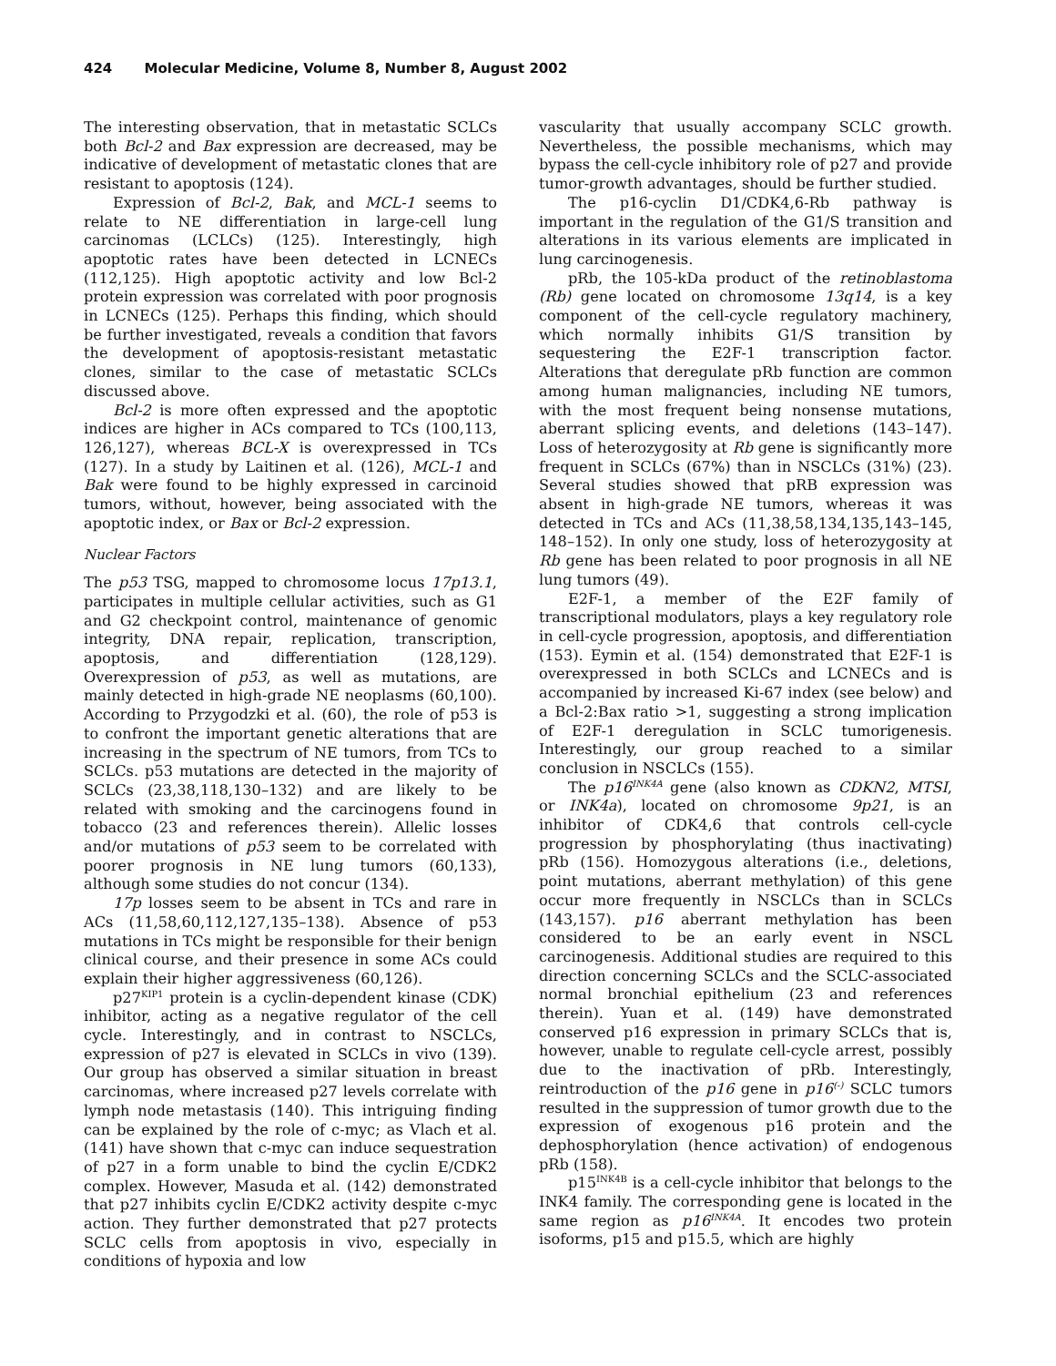424 Molecular Medicine, Volume 8, Number 8, August 2002
The interesting observation, that in metastatic SCLCs both Bcl-2 and Bax expression are decreased, may be indicative of development of metastatic clones that are resistant to apoptosis (124).
Expression of Bcl-2, Bak, and MCL-1 seems to relate to NE differentiation in large-cell lung carcinomas (LCLCs) (125). Interestingly, high apoptotic rates have been detected in LCNECs (112,125). High apoptotic activity and low Bcl-2 protein expression was correlated with poor prognosis in LCNECs (125). Perhaps this finding, which should be further investigated, reveals a condition that favors the development of apoptosis-resistant metastatic clones, similar to the case of metastatic SCLCs discussed above.
Bcl-2 is more often expressed and the apoptotic indices are higher in ACs compared to TCs (100,113, 126,127), whereas BCL-X is overexpressed in TCs (127). In a study by Laitinen et al. (126), MCL-1 and Bak were found to be highly expressed in carcinoid tumors, without, however, being associated with the apoptotic index, or Bax or Bcl-2 expression.
Nuclear Factors
The p53 TSG, mapped to chromosome locus 17p13.1, participates in multiple cellular activities, such as G1 and G2 checkpoint control, maintenance of genomic integrity, DNA repair, replication, transcription, apoptosis, and differentiation (128,129). Overexpression of p53, as well as mutations, are mainly detected in high-grade NE neoplasms (60,100). According to Przygodzki et al. (60), the role of p53 is to confront the important genetic alterations that are increasing in the spectrum of NE tumors, from TCs to SCLCs. p53 mutations are detected in the majority of SCLCs (23,38,118,130–132) and are likely to be related with smoking and the carcinogens found in tobacco (23 and references therein). Allelic losses and/or mutations of p53 seem to be correlated with poorer prognosis in NE lung tumors (60,133), although some studies do not concur (134).
17p losses seem to be absent in TCs and rare in ACs (11,58,60,112,127,135–138). Absence of p53 mutations in TCs might be responsible for their benign clinical course, and their presence in some ACs could explain their higher aggressiveness (60,126).
p27<sup>KIP1</sup> protein is a cyclin-dependent kinase (CDK) inhibitor, acting as a negative regulator of the cell cycle. Interestingly, and in contrast to NSCLCs, expression of p27 is elevated in SCLCs in vivo (139). Our group has observed a similar situation in breast carcinomas, where increased p27 levels correlate with lymph node metastasis (140). This intriguing finding can be explained by the role of c-myc; as Vlach et al. (141) have shown that c-myc can induce sequestration of p27 in a form unable to bind the cyclin E/CDK2 complex. However, Masuda et al. (142) demonstrated that p27 inhibits cyclin E/CDK2 activity despite c-myc action. They further demonstrated that p27 protects SCLC cells from apoptosis in vivo, especially in conditions of hypoxia and low
vascularity that usually accompany SCLC growth. Nevertheless, the possible mechanisms, which may bypass the cell-cycle inhibitory role of p27 and provide tumor-growth advantages, should be further studied.
The p16-cyclin D1/CDK4,6-Rb pathway is important in the regulation of the G1/S transition and alterations in its various elements are implicated in lung carcinogenesis.
pRb, the 105-kDa product of the retinoblastoma (Rb) gene located on chromosome 13q14, is a key component of the cell-cycle regulatory machinery, which normally inhibits G1/S transition by sequestering the E2F-1 transcription factor. Alterations that deregulate pRb function are common among human malignancies, including NE tumors, with the most frequent being nonsense mutations, aberrant splicing events, and deletions (143–147). Loss of heterozygosity at Rb gene is significantly more frequent in SCLCs (67%) than in NSCLCs (31%) (23). Several studies showed that pRB expression was absent in high-grade NE tumors, whereas it was detected in TCs and ACs (11,38,58,134,135,143–145, 148–152). In only one study, loss of heterozygosity at Rb gene has been related to poor prognosis in all NE lung tumors (49).
E2F-1, a member of the E2F family of transcriptional modulators, plays a key regulatory role in cell-cycle progression, apoptosis, and differentiation (153). Eymin et al. (154) demonstrated that E2F-1 is overexpressed in both SCLCs and LCNECs and is accompanied by increased Ki-67 index (see below) and a Bcl-2:Bax ratio >1, suggesting a strong implication of E2F-1 deregulation in SCLC tumorigenesis. Interestingly, our group reached to a similar conclusion in NSCLCs (155).
The p16<sup>INK4A</sup> gene (also known as CDKN2, MTSI, or INK4a), located on chromosome 9p21, is an inhibitor of CDK4,6 that controls cell-cycle progression by phosphorylating (thus inactivating) pRb (156). Homozygous alterations (i.e., deletions, point mutations, aberrant methylation) of this gene occur more frequently in NSCLCs than in SCLCs (143,157). p16 aberrant methylation has been considered to be an early event in NSCL carcinogenesis. Additional studies are required to this direction concerning SCLCs and the SCLC-associated normal bronchial epithelium (23 and references therein). Yuan et al. (149) have demonstrated conserved p16 expression in primary SCLCs that is, however, unable to regulate cell-cycle arrest, possibly due to the inactivation of pRb. Interestingly, reintroduction of the p16 gene in p16<sup>(-)</sup> SCLC tumors resulted in the suppression of tumor growth due to the expression of exogenous p16 protein and the dephosphorylation (hence activation) of endogenous pRb (158).
p15<sup>INK4B</sup> is a cell-cycle inhibitor that belongs to the INK4 family. The corresponding gene is located in the same region as p16<sup>INK4A</sup>. It encodes two protein isoforms, p15 and p15.5, which are highly